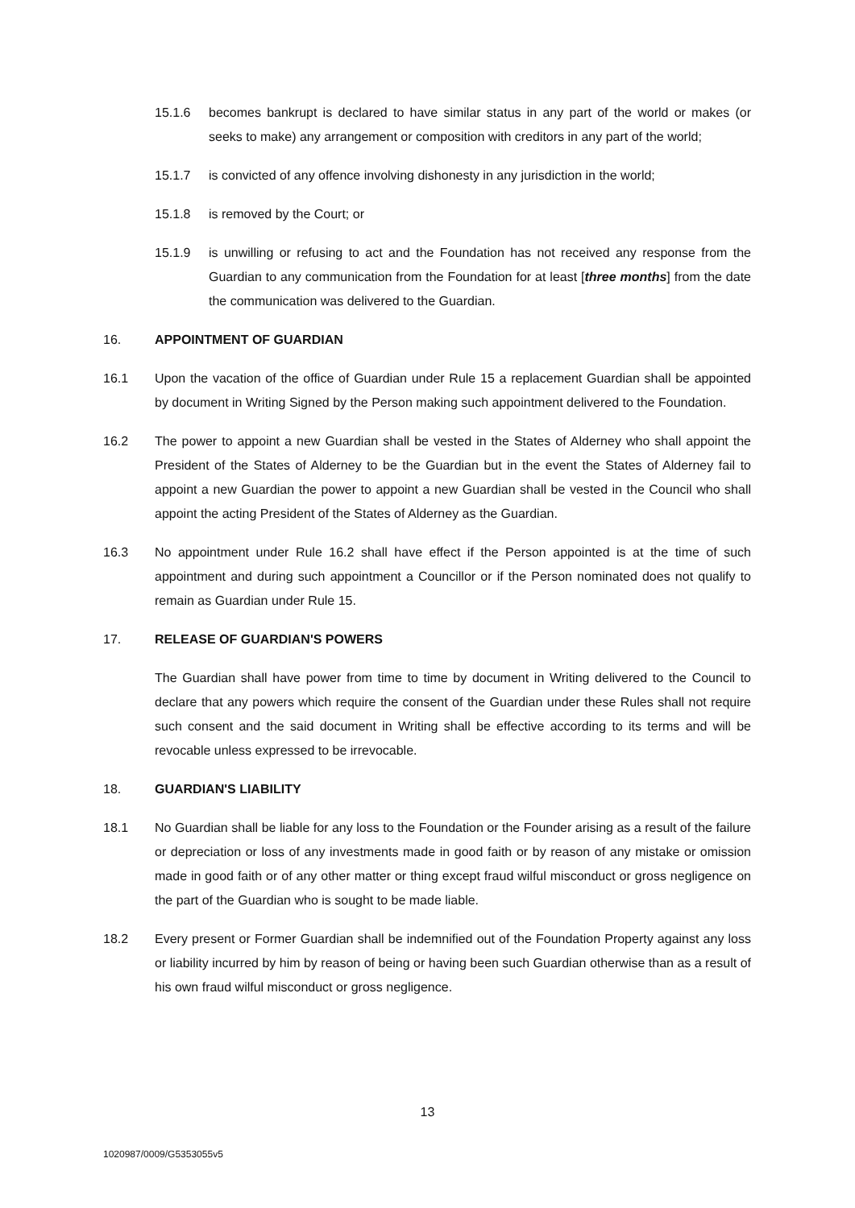15.1.6 becomes bankrupt is declared to have similar status in any part of the world or makes (or seeks to make) any arrangement or composition with creditors in any part of the world;
15.1.7 is convicted of any offence involving dishonesty in any jurisdiction in the world;
15.1.8 is removed by the Court; or
15.1.9 is unwilling or refusing to act and the Foundation has not received any response from the Guardian to any communication from the Foundation for at least [three months] from the date the communication was delivered to the Guardian.
16. APPOINTMENT OF GUARDIAN
16.1 Upon the vacation of the office of Guardian under Rule 15 a replacement Guardian shall be appointed by document in Writing Signed by the Person making such appointment delivered to the Foundation.
16.2 The power to appoint a new Guardian shall be vested in the States of Alderney who shall appoint the President of the States of Alderney to be the Guardian but in the event the States of Alderney fail to appoint a new Guardian the power to appoint a new Guardian shall be vested in the Council who shall appoint the acting President of the States of Alderney as the Guardian.
16.3 No appointment under Rule 16.2 shall have effect if the Person appointed is at the time of such appointment and during such appointment a Councillor or if the Person nominated does not qualify to remain as Guardian under Rule 15.
17. RELEASE OF GUARDIAN'S POWERS
The Guardian shall have power from time to time by document in Writing delivered to the Council to declare that any powers which require the consent of the Guardian under these Rules shall not require such consent and the said document in Writing shall be effective according to its terms and will be revocable unless expressed to be irrevocable.
18. GUARDIAN'S LIABILITY
18.1 No Guardian shall be liable for any loss to the Foundation or the Founder arising as a result of the failure or depreciation or loss of any investments made in good faith or by reason of any mistake or omission made in good faith or of any other matter or thing except fraud wilful misconduct or gross negligence on the part of the Guardian who is sought to be made liable.
18.2 Every present or Former Guardian shall be indemnified out of the Foundation Property against any loss or liability incurred by him by reason of being or having been such Guardian otherwise than as a result of his own fraud wilful misconduct or gross negligence.
13
1020987/0009/G5353055v5